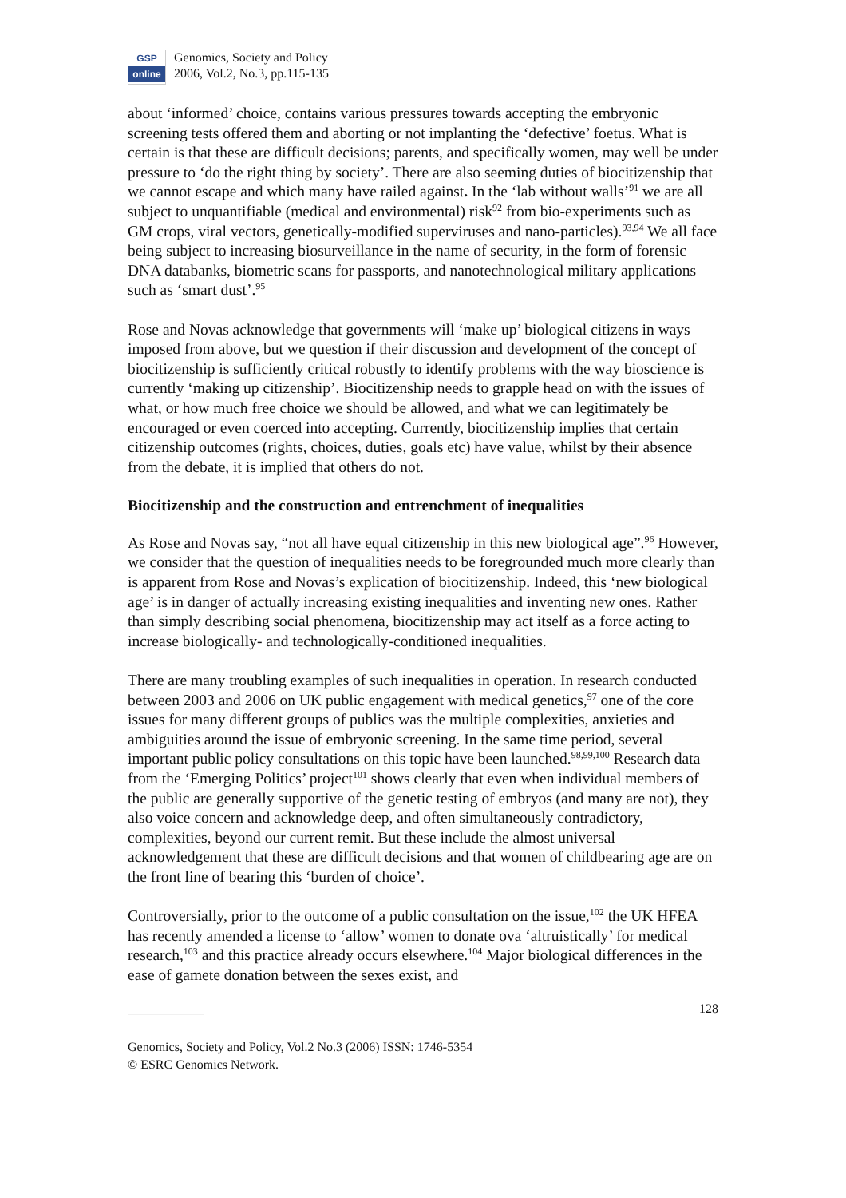GSP
online
Genomics, Society and Policy
2006, Vol.2, No.3, pp.115-135
about ‘informed’ choice, contains various pressures towards accepting the embryonic screening tests offered them and aborting or not implanting the ‘defective’ foetus. What is certain is that these are difficult decisions; parents, and specifically women, may well be under pressure to ‘do the right thing by society’. There are also seeming duties of biocitizenship that we cannot escape and which many have railed against. In the ‘lab without walls’<sup>91</sup> we are all subject to unquantifiable (medical and environmental) risk<sup>92</sup> from bio-experiments such as GM crops, viral vectors, genetically-modified superviruses and nano-particles).<sup>93,94</sup> We all face being subject to increasing biosurveillance in the name of security, in the form of forensic DNA databanks, biometric scans for passports, and nanotechnological military applications such as ‘smart dust’.<sup>95</sup>
Rose and Novas acknowledge that governments will ‘make up’ biological citizens in ways imposed from above, but we question if their discussion and development of the concept of biocitizenship is sufficiently critical robustly to identify problems with the way bioscience is currently ‘making up citizenship’. Biocitizenship needs to grapple head on with the issues of what, or how much free choice we should be allowed, and what we can legitimately be encouraged or even coerced into accepting. Currently, biocitizenship implies that certain citizenship outcomes (rights, choices, duties, goals etc) have value, whilst by their absence from the debate, it is implied that others do not.
Biocitizenship and the construction and entrenchment of inequalities
As Rose and Novas say, “not all have equal citizenship in this new biological age”.<sup>96</sup> However, we consider that the question of inequalities needs to be foregrounded much more clearly than is apparent from Rose and Novas’s explication of biocitizenship. Indeed, this ‘new biological age’ is in danger of actually increasing existing inequalities and inventing new ones. Rather than simply describing social phenomena, biocitizenship may act itself as a force acting to increase biologically- and technologically-conditioned inequalities.
There are many troubling examples of such inequalities in operation. In research conducted between 2003 and 2006 on UK public engagement with medical genetics,<sup>97</sup> one of the core issues for many different groups of publics was the multiple complexities, anxieties and ambiguities around the issue of embryonic screening. In the same time period, several important public policy consultations on this topic have been launched.<sup>98,99,100</sup> Research data from the ‘Emerging Politics’ project<sup>101</sup> shows clearly that even when individual members of the public are generally supportive of the genetic testing of embryos (and many are not), they also voice concern and acknowledge deep, and often simultaneously contradictory, complexities, beyond our current remit. But these include the almost universal acknowledgement that these are difficult decisions and that women of childbearing age are on the front line of bearing this ‘burden of choice’.
Controversially, prior to the outcome of a public consultation on the issue,<sup>102</sup> the UK HFEA has recently amended a license to ‘allow’ women to donate ova ‘altruistically’ for medical research,<sup>103</sup> and this practice already occurs elsewhere.<sup>104</sup> Major biological differences in the ease of gamete donation between the sexes exist, and
____________ 128
Genomics, Society and Policy, Vol.2 No.3 (2006) ISSN: 1746-5354
© ESRC Genomics Network.